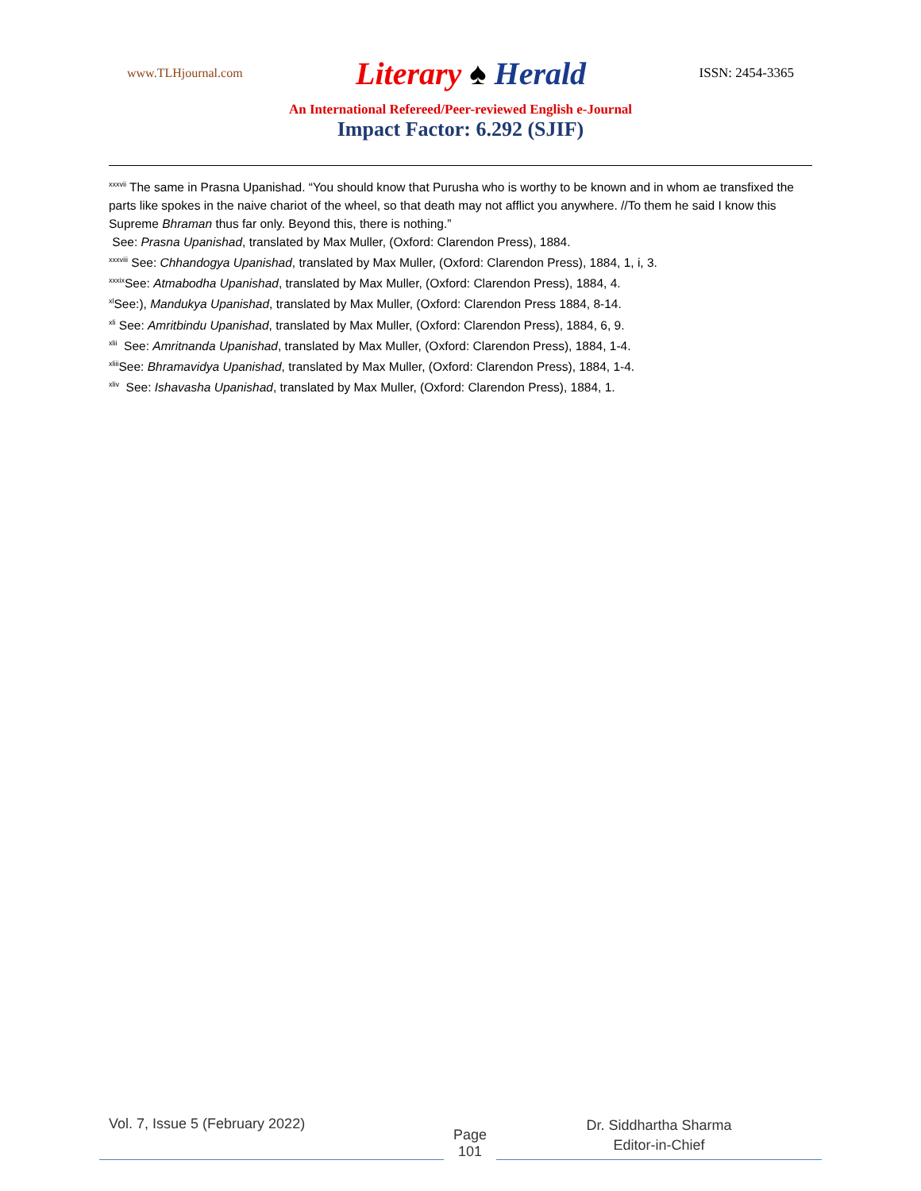www.TLHjournal.com Literary ♠ Herald ISSN: 2454-3365
An International Refereed/Peer-reviewed English e-Journal
Impact Factor: 6.292 (SJIF)
<sup>xxxvii</sup> The same in Prasna Upanishad. “You should know that Purusha who is worthy to be known and in whom ae transfixed the parts like spokes in the naive chariot of the wheel, so that death may not afflict you anywhere. //To them he said I know this Supreme Bhraman thus far only. Beyond this, there is nothing.”
See: Prasna Upanishad, translated by Max Muller, (Oxford: Clarendon Press), 1884.
<sup>xxxviii</sup> See: Chhandogya Upanishad, translated by Max Muller, (Oxford: Clarendon Press), 1884, 1, i, 3.
<sup>xxxix</sup>See: Atmabodha Upanishad, translated by Max Muller, (Oxford: Clarendon Press), 1884, 4.
<sup>xl</sup>See:), Mandukya Upanishad, translated by Max Muller, (Oxford: Clarendon Press 1884, 8-14.
<sup>xli</sup> See: Amritbindu Upanishad, translated by Max Muller, (Oxford: Clarendon Press), 1884, 6, 9.
<sup>xlii</sup> See: Amritnanda Upanishad, translated by Max Muller, (Oxford: Clarendon Press), 1884, 1-4.
<sup>xliii</sup>See: Bhramavidya Upanishad, translated by Max Muller, (Oxford: Clarendon Press), 1884, 1-4.
<sup>xliv</sup> See: Ishavasha Upanishad, translated by Max Muller, (Oxford: Clarendon Press), 1884, 1.
Vol. 7, Issue 5 (February 2022)
Page
101
Dr. Siddhartha Sharma
Editor-in-Chief